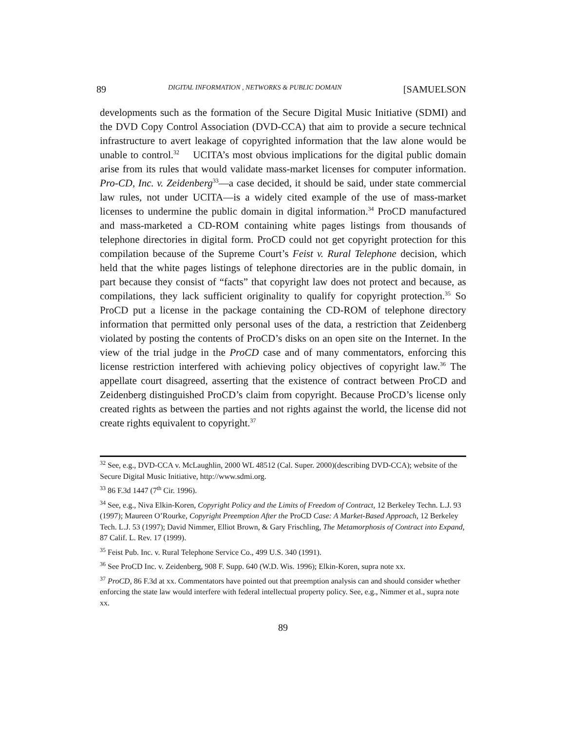89 DIGITAL INFORMATION , NETWORKS & PUBLIC DOMAIN [SAMUELSON
developments such as the formation of the Secure Digital Music Initiative (SDMI) and the DVD Copy Control Association (DVD-CCA) that aim to provide a secure technical infrastructure to avert leakage of copyrighted information that the law alone would be unable to control.<sup>32</sup> UCITA’s most obvious implications for the digital public domain arise from its rules that would validate mass-market licenses for computer information. Pro-CD, Inc. v. Zeidenberg<sup>33</sup>—a case decided, it should be said, under state commercial law rules, not under UCITA—is a widely cited example of the use of mass-market licenses to undermine the public domain in digital information.<sup>34</sup> ProCD manufactured and mass-marketed a CD-ROM containing white pages listings from thousands of telephone directories in digital form. ProCD could not get copyright protection for this compilation because of the Supreme Court’s Feist v. Rural Telephone decision, which held that the white pages listings of telephone directories are in the public domain, in part because they consist of “facts” that copyright law does not protect and because, as compilations, they lack sufficient originality to qualify for copyright protection.<sup>35</sup> So ProCD put a license in the package containing the CD-ROM of telephone directory information that permitted only personal uses of the data, a restriction that Zeidenberg violated by posting the contents of ProCD’s disks on an open site on the Internet. In the view of the trial judge in the ProCD case and of many commentators, enforcing this license restriction interfered with achieving policy objectives of copyright law.<sup>36</sup> The appellate court disagreed, asserting that the existence of contract between ProCD and Zeidenberg distinguished ProCD’s claim from copyright. Because ProCD’s license only created rights as between the parties and not rights against the world, the license did not create rights equivalent to copyright.<sup>37</sup>
<sup>32</sup> See, e.g., DVD-CCA v. McLaughlin, 2000 WL 48512 (Cal. Super. 2000)(describing DVD-CCA); website of the Secure Digital Music Initiative, http://www.sdmi.org.
<sup>33</sup> 86 F.3d 1447 (7<sup>th</sup> Cir. 1996).
<sup>34</sup> See, e.g., Niva Elkin-Koren, Copyright Policy and the Limits of Freedom of Contract, 12 Berkeley Techn. L.J. 93 (1997); Maureen O’Rourke, Copyright Preemption After the ProCD Case: A Market-Based Approach, 12 Berkeley Tech. L.J. 53 (1997); David Nimmer, Elliot Brown, & Gary Frischling, The Metamorphosis of Contract into Expand, 87 Calif. L. Rev. 17 (1999).
<sup>35</sup> Feist Pub. Inc. v. Rural Telephone Service Co., 499 U.S. 340 (1991).
<sup>36</sup> See ProCD Inc. v. Zeidenberg, 908 F. Supp. 640 (W.D. Wis. 1996); Elkin-Koren, supra note xx.
<sup>37</sup> ProCD, 86 F.3d at xx. Commentators have pointed out that preemption analysis can and should consider whether enforcing the state law would interfere with federal intellectual property policy. See, e.g., Nimmer et al., supra note xx.
89